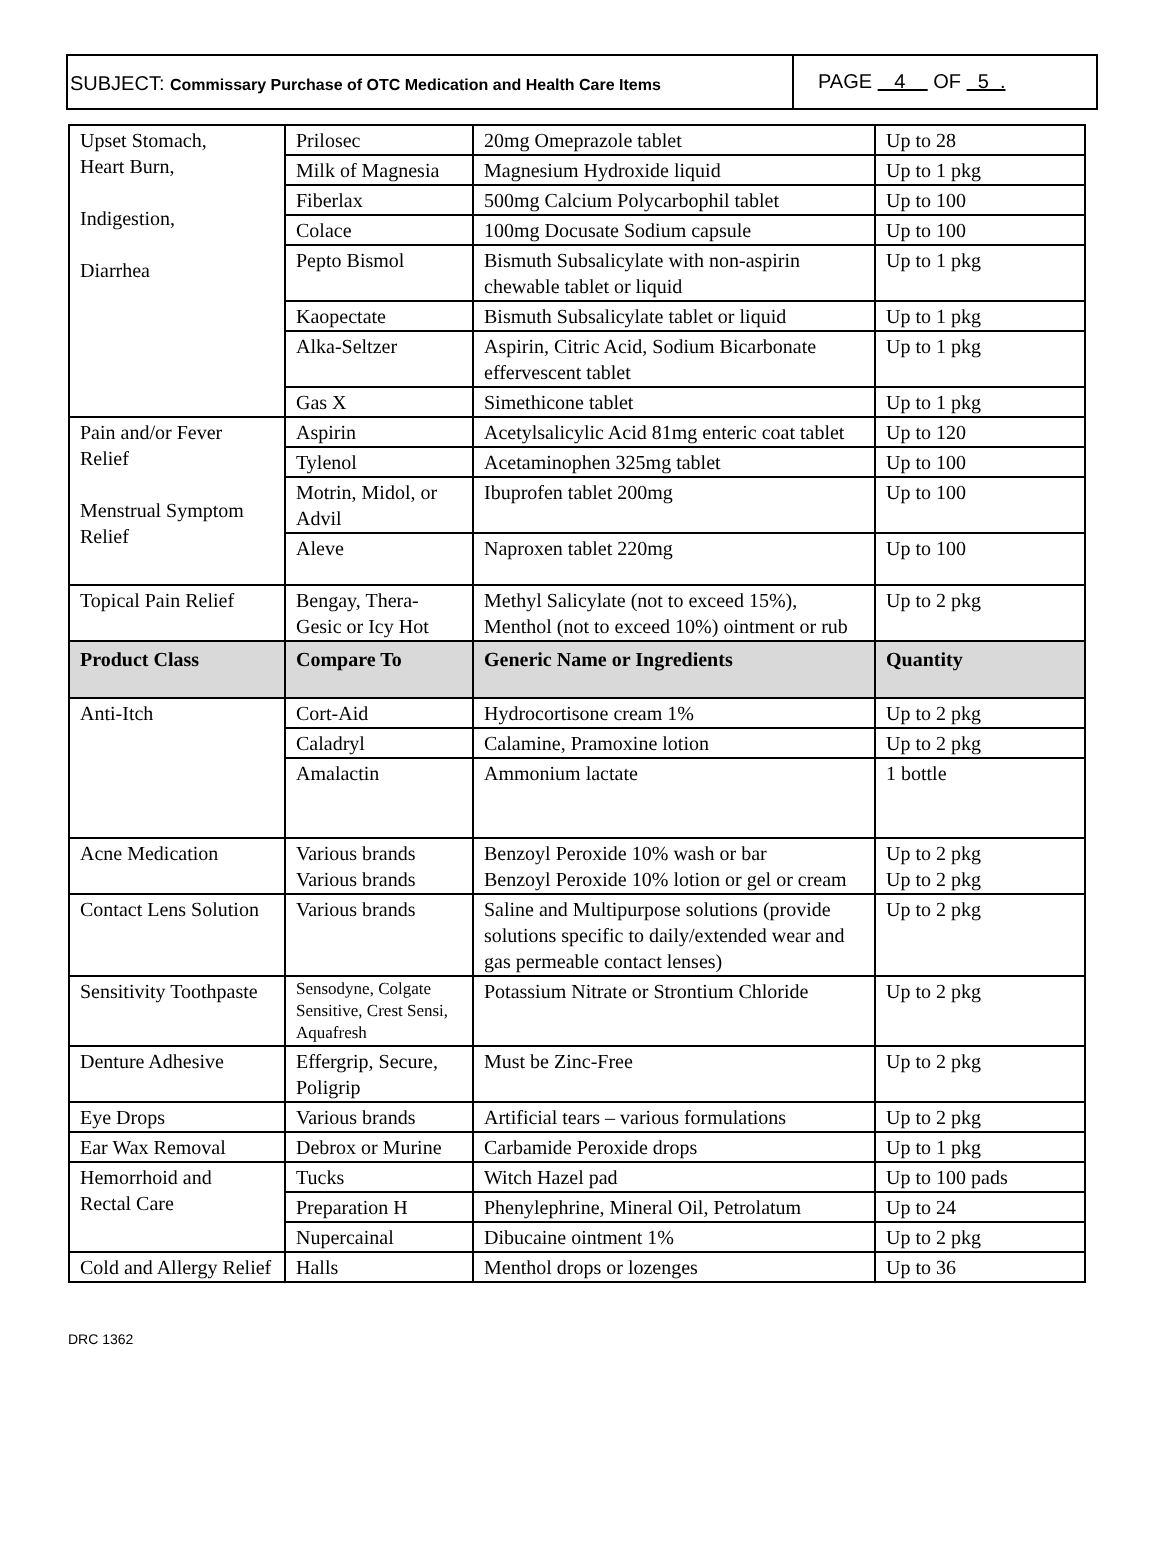SUBJECT: Commissary Purchase of OTC Medication and Health Care Items
PAGE 4 OF 5 .
| Upset Stomach, Heart Burn, Indigestion, Diarrhea | Prilosec | 20mg Omeprazole tablet | Up to 28 |
| | Milk of Magnesia | Magnesium Hydroxide liquid | Up to 1 pkg |
| | Fiberlax | 500mg Calcium Polycarbophil tablet | Up to 100 |
| | Colace | 100mg Docusate Sodium capsule | Up to 100 |
| | Pepto Bismol | Bismuth Subsalicylate with non-aspirin chewable tablet or liquid | Up to 1 pkg |
| | Kaopectate | Bismuth Subsalicylate tablet or liquid | Up to 1 pkg |
| | Alka-Seltzer | Aspirin, Citric Acid, Sodium Bicarbonate effervescent tablet | Up to 1 pkg |
| | Gas X | Simethicone tablet | Up to 1 pkg |
| Pain and/or Fever Relief Menstrual Symptom Relief | Aspirin | Acetylsalicylic Acid 81mg enteric coat tablet | Up to 120 |
| | Tylenol | Acetaminophen 325mg tablet | Up to 100 |
| | Motrin, Midol, or Advil | Ibuprofen tablet 200mg | Up to 100 |
| | Aleve | Naproxen tablet 220mg | Up to 100 |
| Topical Pain Relief | Bengay, Thera-Gesic or Icy Hot | Methyl Salicylate (not to exceed 15%), Menthol (not to exceed 10%) ointment or rub | Up to 2 pkg |
| Product Class | Compare To | Generic Name or Ingredients | Quantity |
| Anti-Itch | Cort-Aid | Hydrocortisone cream 1% | Up to 2 pkg |
| | Caladryl | Calamine, Pramoxine lotion | Up to 2 pkg |
| | Amalactin | Ammonium lactate | 1 bottle |
| Acne Medication | Various brands Various brands | Benzoyl Peroxide 10% wash or bar Benzoyl Peroxide 10% lotion or gel or cream | Up to 2 pkg Up to 2 pkg |
| Contact Lens Solution | Various brands | Saline and Multipurpose solutions (provide solutions specific to daily/extended wear and gas permeable contact lenses) | Up to 2 pkg |
| Sensitivity Toothpaste | Sensodyne, Colgate Sensitive, Crest Sensi, Aquafresh | Potassium Nitrate or Strontium Chloride | Up to 2 pkg |
| Denture Adhesive | Effergrip, Secure, Poligrip | Must be Zinc-Free | Up to 2 pkg |
| Eye Drops | Various brands | Artificial tears – various formulations | Up to 2 pkg |
| Ear Wax Removal | Debrox or Murine | Carbamide Peroxide drops | Up to 1 pkg |
| Hemorrhoid and Rectal Care | Tucks | Witch Hazel pad | Up to 100 pads |
| | Preparation H | Phenylephrine, Mineral Oil, Petrolatum | Up to 24 |
| | Nupercainal | Dibucaine ointment 1% | Up to 2 pkg |
| Cold and Allergy Relief | Halls | Menthol drops or lozenges | Up to 36 |
DRC 1362